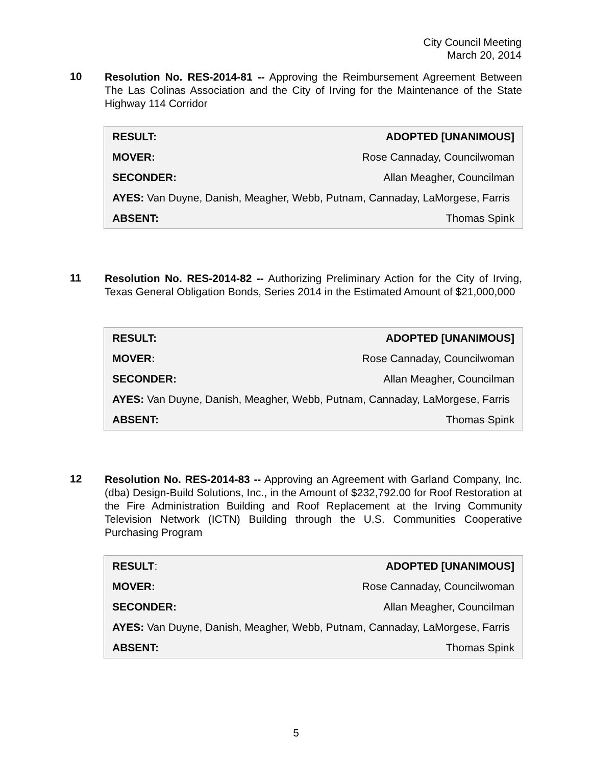City Council Meeting
March 20, 2014
10
Resolution No. RES-2014-81 -- Approving the Reimbursement Agreement Between The Las Colinas Association and the City of Irving for the Maintenance of the State Highway 114 Corridor
| RESULT: | ADOPTED [UNANIMOUS] |
| MOVER: | Rose Cannaday, Councilwoman |
| SECONDER: | Allan Meagher, Councilman |
| AYES: Van Duyne, Danish, Meagher, Webb, Putnam, Cannaday, LaMorgese, Farris | |
| ABSENT: | Thomas Spink |
11
Resolution No. RES-2014-82 -- Authorizing Preliminary Action for the City of Irving, Texas General Obligation Bonds, Series 2014 in the Estimated Amount of $21,000,000
| RESULT: | ADOPTED [UNANIMOUS] |
| MOVER: | Rose Cannaday, Councilwoman |
| SECONDER: | Allan Meagher, Councilman |
| AYES: Van Duyne, Danish, Meagher, Webb, Putnam, Cannaday, LaMorgese, Farris | |
| ABSENT: | Thomas Spink |
12
Resolution No. RES-2014-83 -- Approving an Agreement with Garland Company, Inc. (dba) Design-Build Solutions, Inc., in the Amount of $232,792.00 for Roof Restoration at the Fire Administration Building and Roof Replacement at the Irving Community Television Network (ICTN) Building through the U.S. Communities Cooperative Purchasing Program
| RESULT : | ADOPTED [UNANIMOUS] |
| MOVER: | Rose Cannaday, Councilwoman |
| SECONDER: | Allan Meagher, Councilman |
| AYES: Van Duyne, Danish, Meagher, Webb, Putnam, Cannaday, LaMorgese, Farris | |
| ABSENT: | Thomas Spink |
5